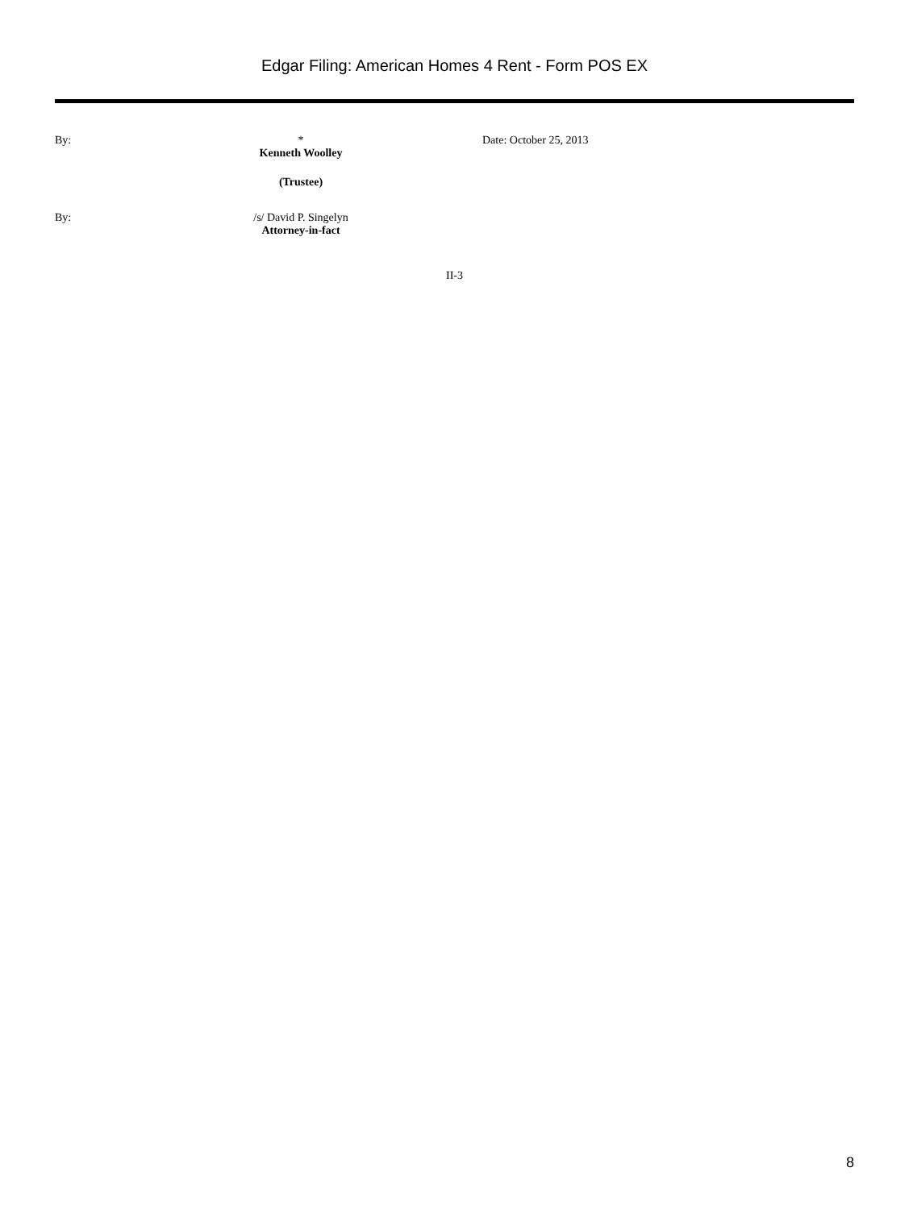Edgar Filing: American Homes 4 Rent - Form POS EX
| By: | * Kenneth Woolley | Date: October 25, 2013 |
| | (Trustee) | |
| By: | /s/ David P. Singelyn Attorney-in-fact | |
II-3
8